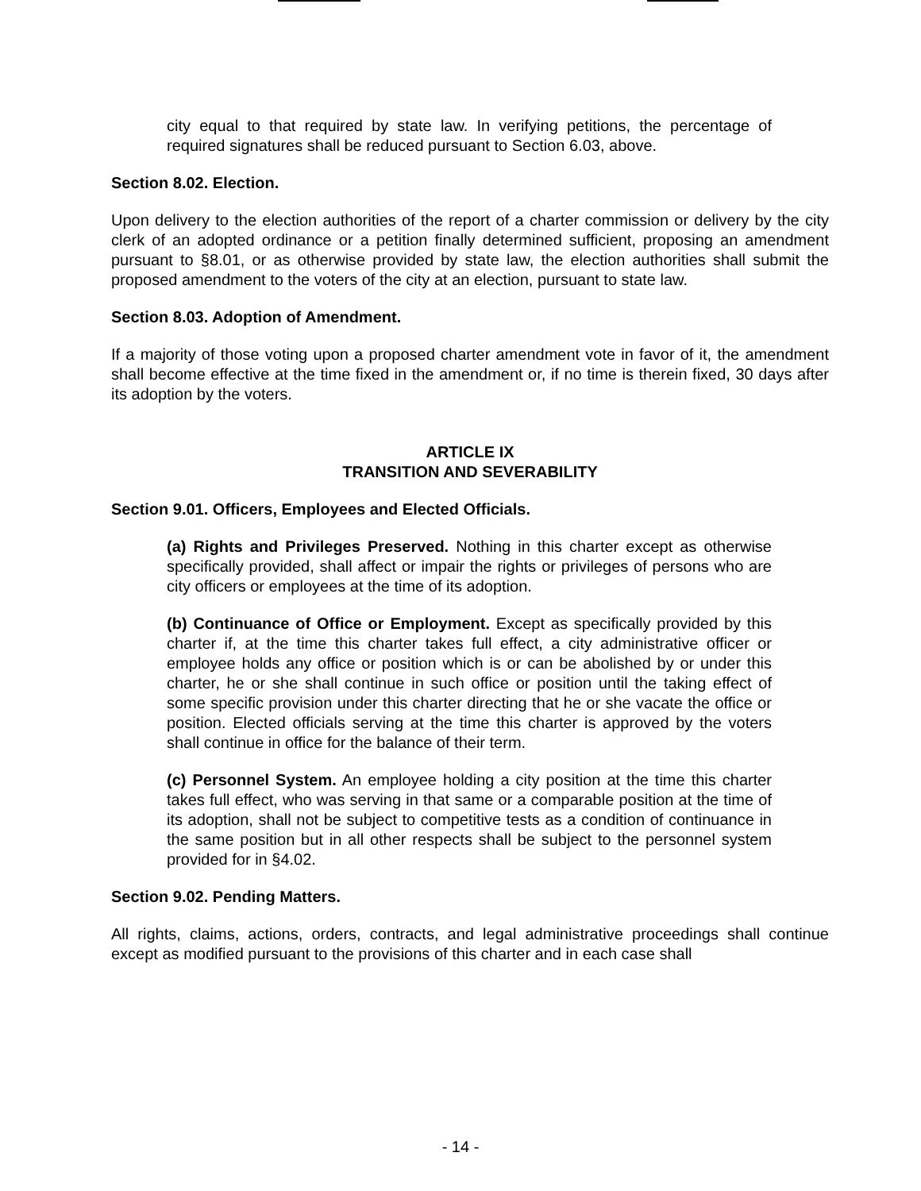city equal to that required by state law. In verifying petitions, the percentage of required signatures shall be reduced pursuant to Section 6.03, above.
Section 8.02. Election.
Upon delivery to the election authorities of the report of a charter commission or delivery by the city clerk of an adopted ordinance or a petition finally determined sufficient, proposing an amendment pursuant to §8.01, or as otherwise provided by state law, the election authorities shall submit the proposed amendment to the voters of the city at an election, pursuant to state law.
Section 8.03. Adoption of Amendment.
If a majority of those voting upon a proposed charter amendment vote in favor of it, the amendment shall become effective at the time fixed in the amendment or, if no time is therein fixed, 30 days after its adoption by the voters.
ARTICLE IX
TRANSITION AND SEVERABILITY
Section 9.01. Officers, Employees and Elected Officials.
(a) Rights and Privileges Preserved. Nothing in this charter except as otherwise specifically provided, shall affect or impair the rights or privileges of persons who are city officers or employees at the time of its adoption.
(b) Continuance of Office or Employment. Except as specifically provided by this charter if, at the time this charter takes full effect, a city administrative officer or employee holds any office or position which is or can be abolished by or under this charter, he or she shall continue in such office or position until the taking effect of some specific provision under this charter directing that he or she vacate the office or position. Elected officials serving at the time this charter is approved by the voters shall continue in office for the balance of their term.
(c) Personnel System. An employee holding a city position at the time this charter takes full effect, who was serving in that same or a comparable position at the time of its adoption, shall not be subject to competitive tests as a condition of continuance in the same position but in all other respects shall be subject to the personnel system provided for in §4.02.
Section 9.02. Pending Matters.
All rights, claims, actions, orders, contracts, and legal administrative proceedings shall continue except as modified pursuant to the provisions of this charter and in each case shall
- 14 -